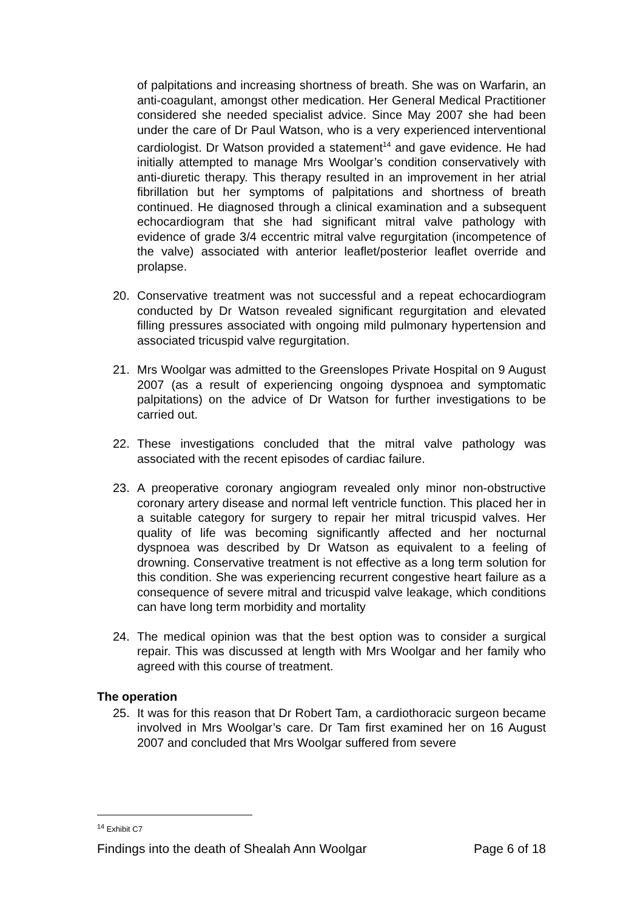of palpitations and increasing shortness of breath. She was on Warfarin, an anti-coagulant, amongst other medication. Her General Medical Practitioner considered she needed specialist advice. Since May 2007 she had been under the care of Dr Paul Watson, who is a very experienced interventional cardiologist. Dr Watson provided a statement<sup>14</sup> and gave evidence. He had initially attempted to manage Mrs Woolgar’s condition conservatively with anti-diuretic therapy. This therapy resulted in an improvement in her atrial fibrillation but her symptoms of palpitations and shortness of breath continued. He diagnosed through a clinical examination and a subsequent echocardiogram that she had significant mitral valve pathology with evidence of grade 3/4 eccentric mitral valve regurgitation (incompetence of the valve) associated with anterior leaflet/posterior leaflet override and prolapse.
20. Conservative treatment was not successful and a repeat echocardiogram conducted by Dr Watson revealed significant regurgitation and elevated filling pressures associated with ongoing mild pulmonary hypertension and associated tricuspid valve regurgitation.
21. Mrs Woolgar was admitted to the Greenslopes Private Hospital on 9 August 2007 (as a result of experiencing ongoing dyspnoea and symptomatic palpitations) on the advice of Dr Watson for further investigations to be carried out.
22. These investigations concluded that the mitral valve pathology was associated with the recent episodes of cardiac failure.
23. A preoperative coronary angiogram revealed only minor non-obstructive coronary artery disease and normal left ventricle function. This placed her in a suitable category for surgery to repair her mitral tricuspid valves. Her quality of life was becoming significantly affected and her nocturnal dyspnoea was described by Dr Watson as equivalent to a feeling of drowning. Conservative treatment is not effective as a long term solution for this condition. She was experiencing recurrent congestive heart failure as a consequence of severe mitral and tricuspid valve leakage, which conditions can have long term morbidity and mortality
24. The medical opinion was that the best option was to consider a surgical repair. This was discussed at length with Mrs Woolgar and her family who agreed with this course of treatment.
The operation
25. It was for this reason that Dr Robert Tam, a cardiothoracic surgeon became involved in Mrs Woolgar’s care. Dr Tam first examined her on 16 August 2007 and concluded that Mrs Woolgar suffered from severe
<sup>14</sup> Exhibit C7
Findings into the death of Shealah Ann Woolgar Page 6 of 18